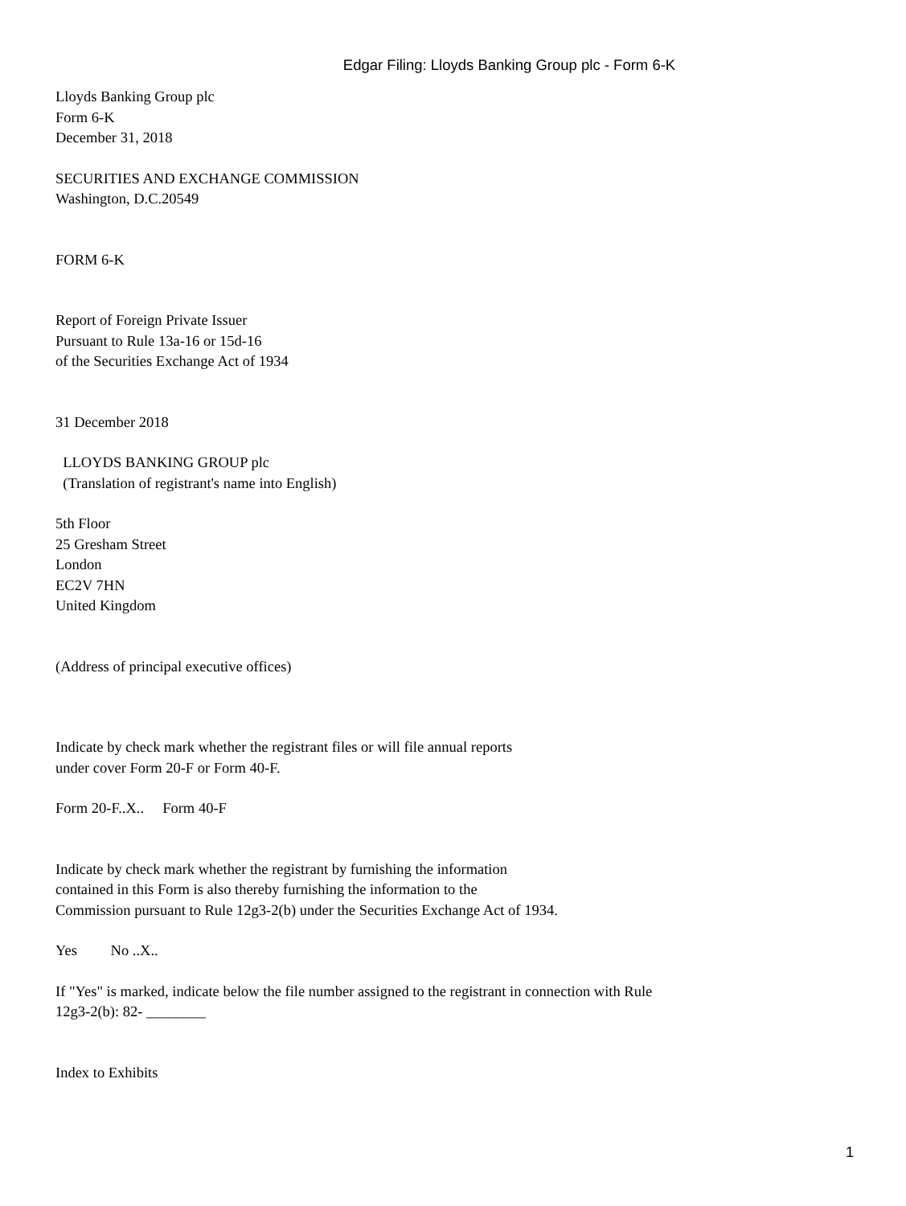Edgar Filing: Lloyds Banking Group plc - Form 6-K
Lloyds Banking Group plc
Form 6-K
December 31, 2018
SECURITIES AND EXCHANGE COMMISSION
Washington, D.C.20549
FORM 6-K
Report of Foreign Private Issuer
Pursuant to Rule 13a-16 or 15d-16
of the Securities Exchange Act of 1934
31 December 2018
LLOYDS BANKING GROUP plc
(Translation of registrant's name into English)
5th Floor
25 Gresham Street
London
EC2V 7HN
United Kingdom
(Address of principal executive offices)
Indicate by check mark whether the registrant files or will file annual reports
under cover Form 20-F or Form 40-F.
Form 20-F..X.. Form 40-F
Indicate by check mark whether the registrant by furnishing the information
contained in this Form is also thereby furnishing the information to the
Commission pursuant to Rule 12g3-2(b) under the Securities Exchange Act of 1934.
Yes No ..X..
If "Yes" is marked, indicate below the file number assigned to the registrant in connection with Rule
12g3-2(b): 82- ________
Index to Exhibits
1